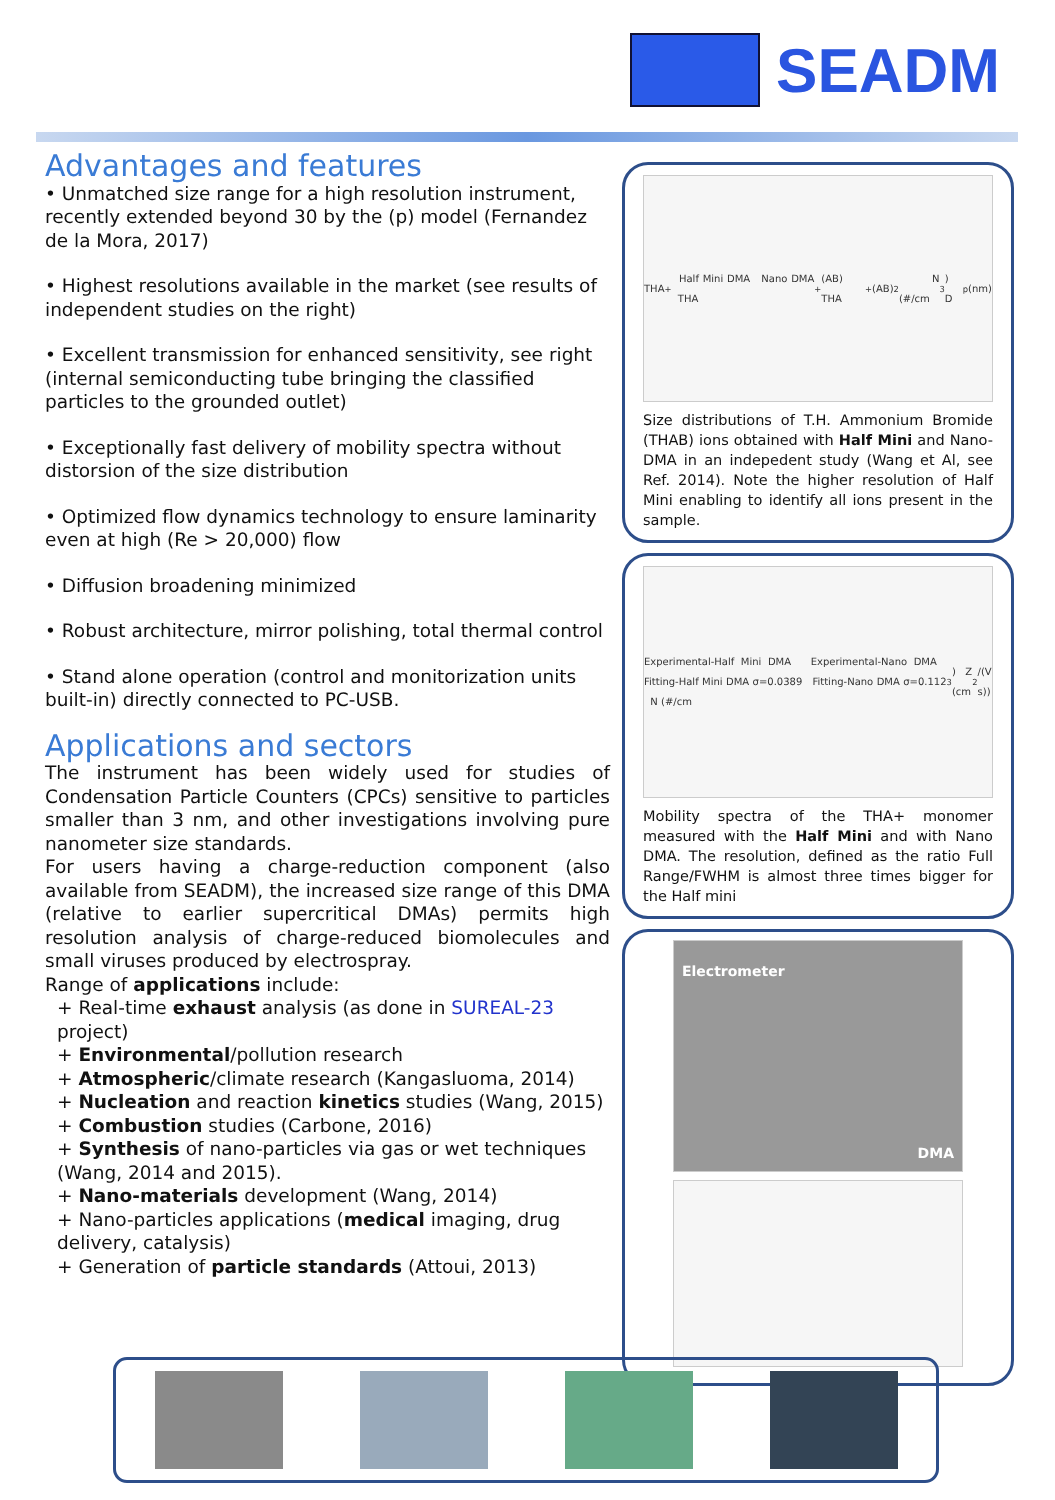SEADM
Advantages and features
• Unmatched size range for a high resolution instrument, recently extended beyond 30 by the (p) model (Fernandez de la Mora, 2017)
• Highest resolutions available in the market (see results of independent studies on the right)
• Excellent transmission for enhanced sensitivity, see right (internal semiconducting tube bringing the classified particles to the grounded outlet)
• Exceptionally fast delivery of mobility spectra without distorsion of the size distribution
• Optimized flow dynamics technology to ensure laminarity even at high (Re > 20,000) flow
• Diffusion broadening minimized
• Robust architecture, mirror polishing, total thermal control
• Stand alone operation (control and monitorization units built-in) directly connected to PC-USB.
Applications and sectors
The instrument has been widely used for studies of Condensation Particle Counters (CPCs) sensitive to particles smaller than 3 nm, and other investigations involving pure nanometer size standards.
For users having a charge-reduction component (also available from SEADM), the increased size range of this DMA (relative to earlier supercritical DMAs) permits high resolution analysis of charge-reduced biomolecules and small viruses produced by electrospray.
Range of applications include:
+ Real-time exhaust analysis (as done in SUREAL-23 project)
+ Environmental/pollution research
+ Atmospheric/climate research (Kangasluoma, 2014)
+ Nucleation and reaction kinetics studies (Wang, 2015)
+ Combustion studies (Carbone, 2016)
+ Synthesis of nano-particles via gas or wet techniques (Wang, 2014 and 2015).
+ Nano-materials development (Wang, 2014)
+ Nano-particles applications (medical imaging, drug delivery, catalysis)
+ Generation of particle standards (Attoui, 2013)
THA<sup>+</sup> Half Mini DMA Nano DMA THA<sup>+</sup>(AB) THA<sup>+</sup>(AB)<sub>2</sub> N (#/cm<sup>3</sup>) D<sub>p</sub> (nm)
Size distributions of T.H. Ammonium Bromide (THAB) ions obtained with Half Mini and Nano-DMA in an indepedent study (Wang et Al, see Ref. 2014). Note the higher resolution of Half Mini enabling to identify all ions present in the sample.
Experimental-Half Mini DMA Experimental-Nano DMA Fitting-Half Mini DMA σ=0.0389 Fitting-Nano DMA σ=0.112 N (#/cm<sup>3</sup>) Z (cm<sup>2</sup>/(V s))
Mobility spectra of the THA+ monomer measured with the Half Mini and with Nano DMA. The resolution, defined as the ratio Full Range/FWHM is almost three times bigger for the Half mini
Electrometer
DMA